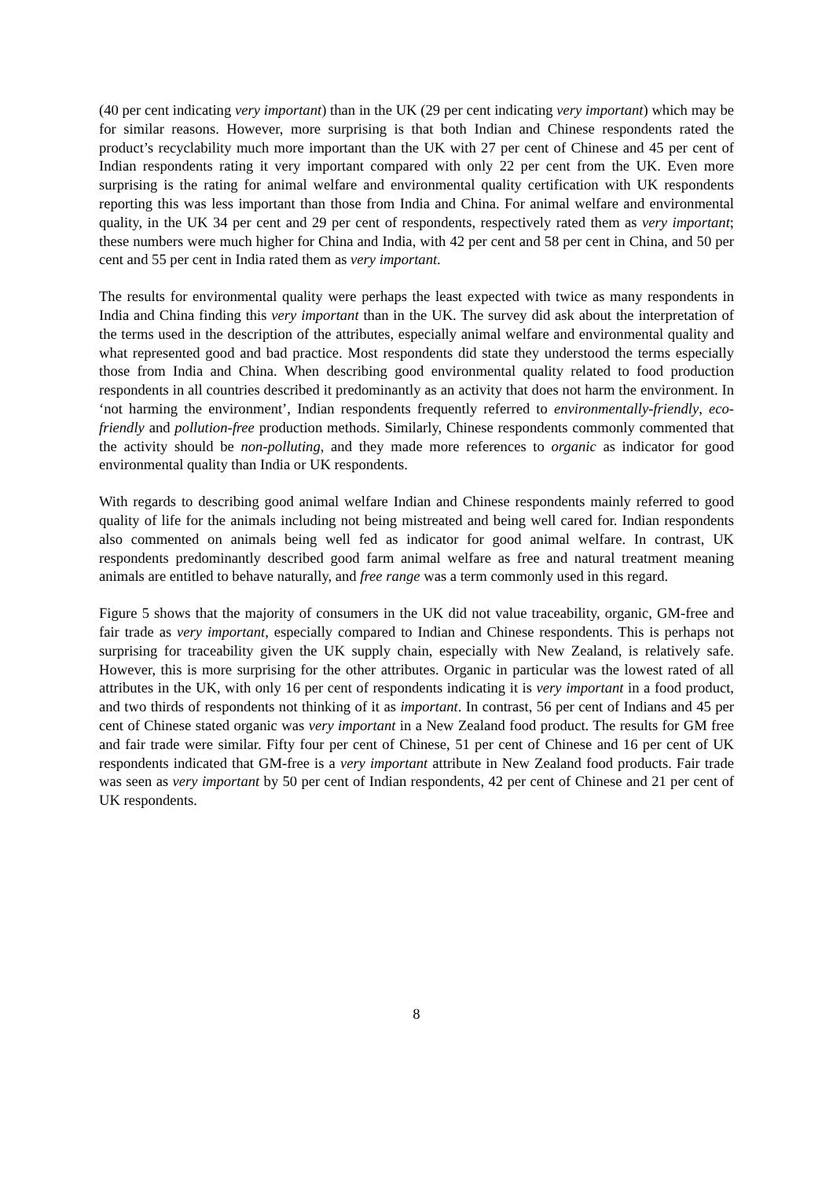(40 per cent indicating very important) than in the UK (29 per cent indicating very important) which may be for similar reasons. However, more surprising is that both Indian and Chinese respondents rated the product’s recyclability much more important than the UK with 27 per cent of Chinese and 45 per cent of Indian respondents rating it very important compared with only 22 per cent from the UK. Even more surprising is the rating for animal welfare and environmental quality certification with UK respondents reporting this was less important than those from India and China. For animal welfare and environmental quality, in the UK 34 per cent and 29 per cent of respondents, respectively rated them as very important; these numbers were much higher for China and India, with 42 per cent and 58 per cent in China, and 50 per cent and 55 per cent in India rated them as very important.
The results for environmental quality were perhaps the least expected with twice as many respondents in India and China finding this very important than in the UK. The survey did ask about the interpretation of the terms used in the description of the attributes, especially animal welfare and environmental quality and what represented good and bad practice. Most respondents did state they understood the terms especially those from India and China. When describing good environmental quality related to food production respondents in all countries described it predominantly as an activity that does not harm the environment. In ‘not harming the environment’, Indian respondents frequently referred to environmentally-friendly, eco-friendly and pollution-free production methods. Similarly, Chinese respondents commonly commented that the activity should be non-polluting, and they made more references to organic as indicator for good environmental quality than India or UK respondents.
With regards to describing good animal welfare Indian and Chinese respondents mainly referred to good quality of life for the animals including not being mistreated and being well cared for. Indian respondents also commented on animals being well fed as indicator for good animal welfare. In contrast, UK respondents predominantly described good farm animal welfare as free and natural treatment meaning animals are entitled to behave naturally, and free range was a term commonly used in this regard.
Figure 5 shows that the majority of consumers in the UK did not value traceability, organic, GM-free and fair trade as very important, especially compared to Indian and Chinese respondents. This is perhaps not surprising for traceability given the UK supply chain, especially with New Zealand, is relatively safe. However, this is more surprising for the other attributes. Organic in particular was the lowest rated of all attributes in the UK, with only 16 per cent of respondents indicating it is very important in a food product, and two thirds of respondents not thinking of it as important. In contrast, 56 per cent of Indians and 45 per cent of Chinese stated organic was very important in a New Zealand food product. The results for GM free and fair trade were similar. Fifty four per cent of Chinese, 51 per cent of Chinese and 16 per cent of UK respondents indicated that GM-free is a very important attribute in New Zealand food products. Fair trade was seen as very important by 50 per cent of Indian respondents, 42 per cent of Chinese and 21 per cent of UK respondents.
8